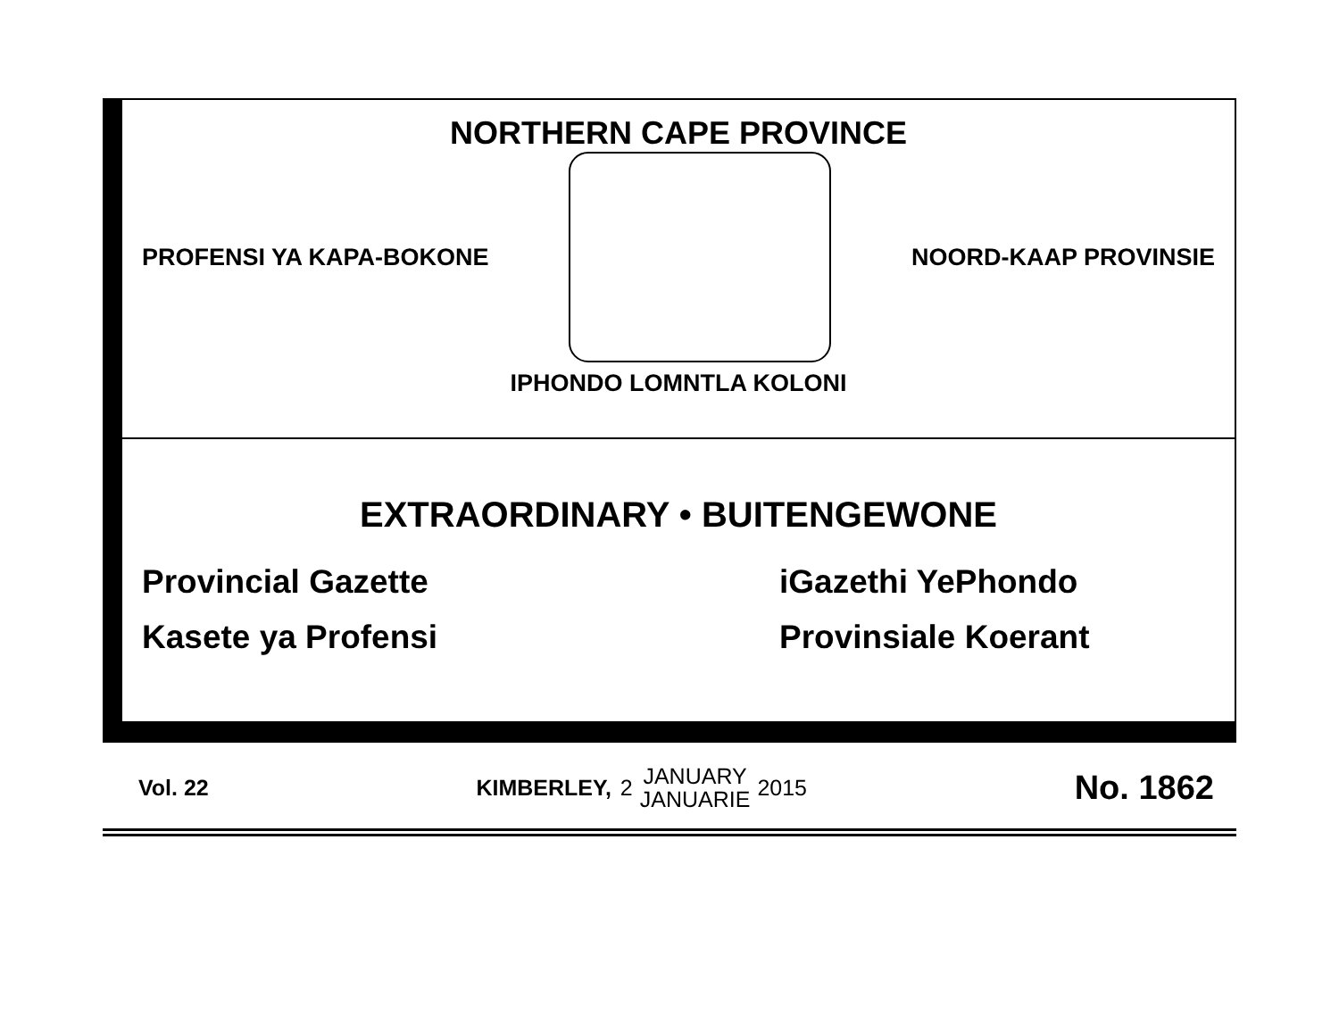NORTHERN CAPE PROVINCE
PROFENSI YA KAPA-BOKONE NOORD-KAAP PROVINSIE
IPHONDO LOMNTLA KOLONI
EXTRAORDINARY • BUITENGEWONE
Provincial Gazette
Kasete ya Profensi
iGazethi YePhondo
Provinsiale Koerant
Vol. 22
KIMBERLEY, 2 JANUARY
JANUARIE 2015
No. 1862